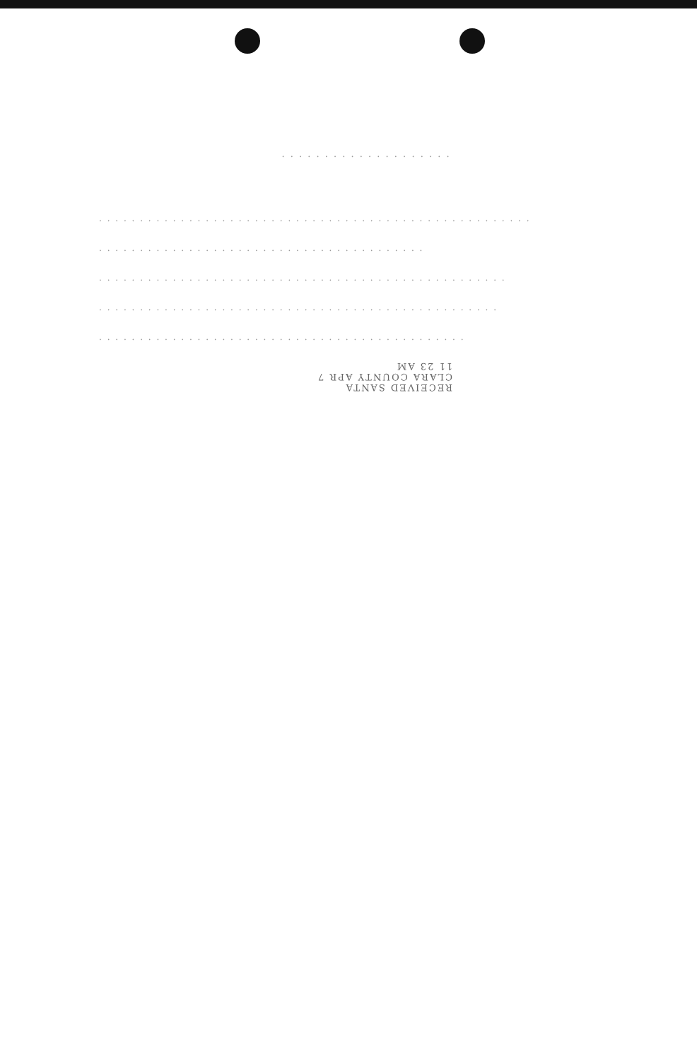. . . . . . . . . . . . . . . . . . . .
. . . . . . . . . . . . . . . . . . . . . . . . . . . . . . . . . . . . . . . . . . . . . . . . . . . . .
. . . . . . . . . . . . . . . . . . . . . . . . . . . . . . . . . . . . . . . .
. . . . . . . . . . . . . . . . . . . . . . . . . . . . . . . . . . . . . . . . . . . . . . . . . .
. . . . . . . . . . . . . . . . . . . . . . . . . . . . . . . . . . . . . . . . . . . . . . . . .
. . . . . . . . . . . . . . . . . . . . . . . . . . . . . . . . . . . . . . . . . . . . .
RECEIVED SANTA CLARA COUNTY APR 7 11 23 AM